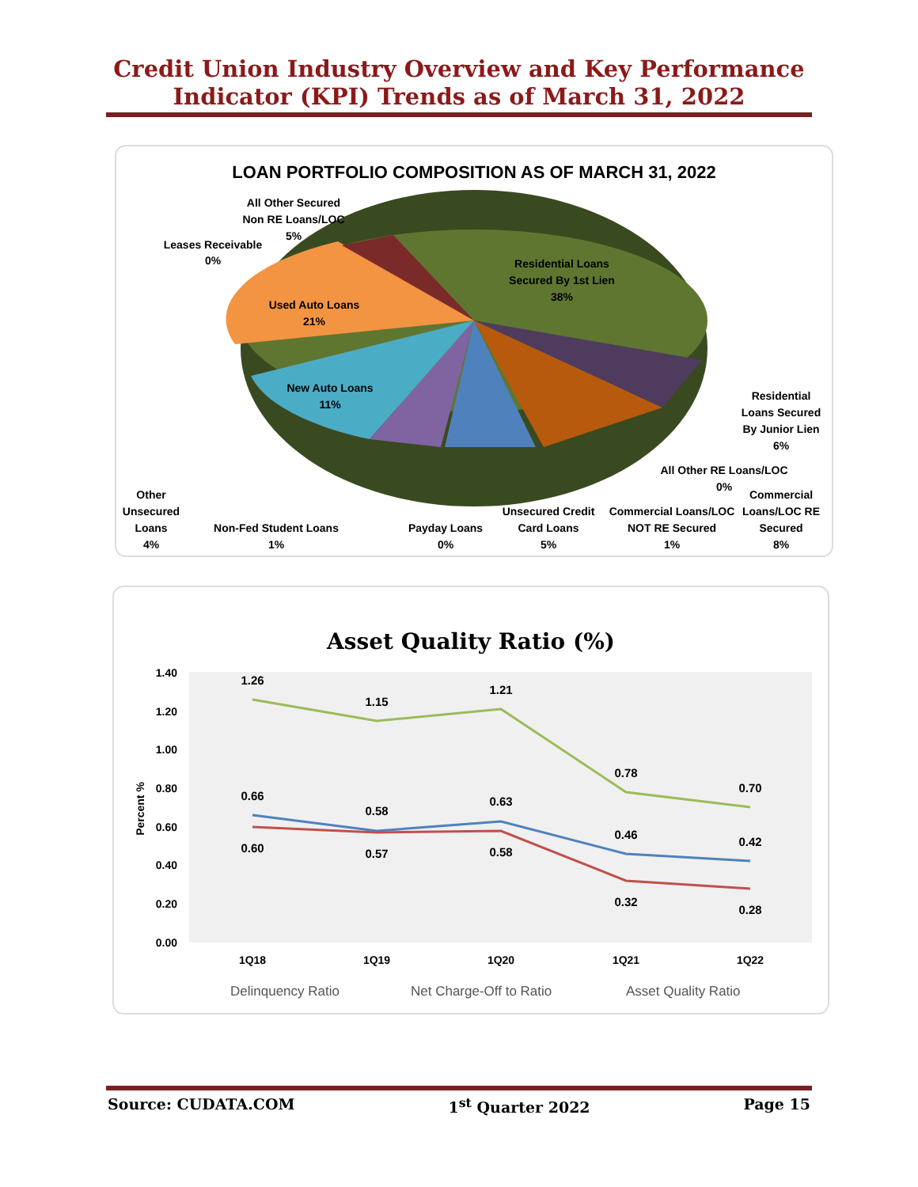Credit Union Industry Overview and Key Performance
Indicator (KPI) Trends as of March 31, 2022
LOAN PORTFOLIO COMPOSITION AS OF MARCH 31, 2022
Residential Loans
Secured By 1st Lien
38%
Used Auto Loans
21%
New Auto Loans
11%
All Other Secured
Non RE Loans/LOC
5%
Leases Receivable
0%
Residential
Loans Secured
By Junior Lien
6%
All Other RE Loans/LOC
0%
Commercial
Loans/LOC RE
Secured
8%
Other
Unsecured
Loans
4%
Non-Fed Student Loans
1%
Payday Loans
0%
Unsecured Credit
Card Loans
5%
Commercial Loans/LOC
NOT RE Secured
1%
Asset Quality Ratio (%)
1.40
1.20
1.00
0.80
0.60
0.40
0.20
0.00
Percent %
1Q18
1Q19
1Q20
1Q21
1Q22
1.26
1.15
1.21
0.78
0.70
0.66
0.58
0.63
0.46
0.42
0.60
0.57
0.58
0.32
0.28
Delinquency Ratio
Net Charge-Off to Ratio
Asset Quality Ratio
Source: CUDATA.COM 1<sup>st</sup> Quarter 2022 Page 15